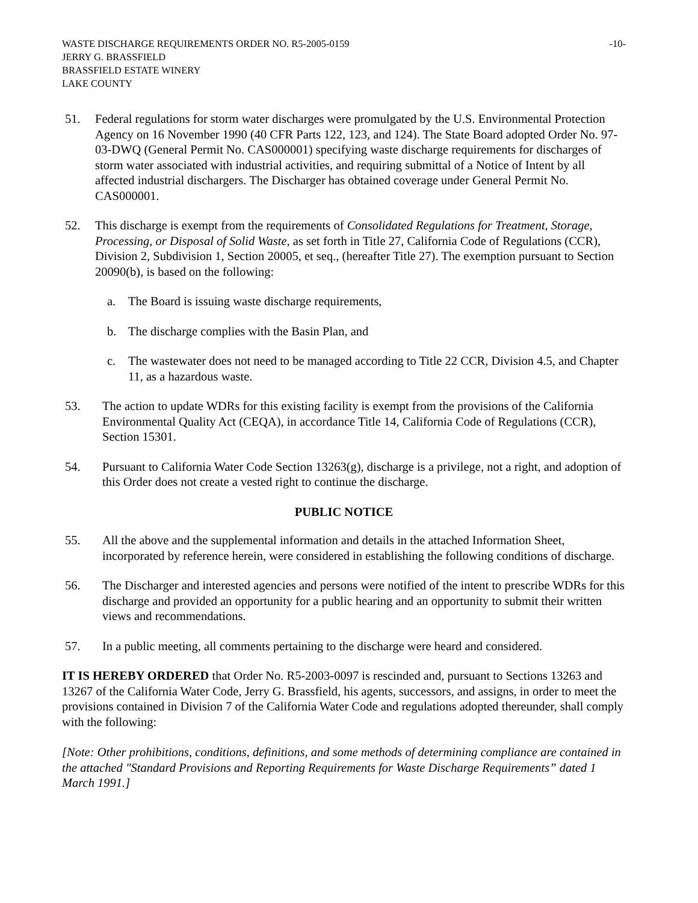WASTE DISCHARGE REQUIREMENTS ORDER NO. R5-2005-0159 -10-
JERRY G. BRASSFIELD
BRASSFIELD ESTATE WINERY
LAKE COUNTY
51. Federal regulations for storm water discharges were promulgated by the U.S. Environmental Protection Agency on 16 November 1990 (40 CFR Parts 122, 123, and 124). The State Board adopted Order No. 97-03-DWQ (General Permit No. CAS000001) specifying waste discharge requirements for discharges of storm water associated with industrial activities, and requiring submittal of a Notice of Intent by all affected industrial dischargers. The Discharger has obtained coverage under General Permit No. CAS000001.
52. This discharge is exempt from the requirements of Consolidated Regulations for Treatment, Storage, Processing, or Disposal of Solid Waste, as set forth in Title 27, California Code of Regulations (CCR), Division 2, Subdivision 1, Section 20005, et seq., (hereafter Title 27). The exemption pursuant to Section 20090(b), is based on the following:
a. The Board is issuing waste discharge requirements,
b. The discharge complies with the Basin Plan, and
c. The wastewater does not need to be managed according to Title 22 CCR, Division 4.5, and Chapter 11, as a hazardous waste.
53. The action to update WDRs for this existing facility is exempt from the provisions of the California Environmental Quality Act (CEQA), in accordance Title 14, California Code of Regulations (CCR), Section 15301.
54. Pursuant to California Water Code Section 13263(g), discharge is a privilege, not a right, and adoption of this Order does not create a vested right to continue the discharge.
PUBLIC NOTICE
55. All the above and the supplemental information and details in the attached Information Sheet, incorporated by reference herein, were considered in establishing the following conditions of discharge.
56. The Discharger and interested agencies and persons were notified of the intent to prescribe WDRs for this discharge and provided an opportunity for a public hearing and an opportunity to submit their written views and recommendations.
57. In a public meeting, all comments pertaining to the discharge were heard and considered.
IT IS HEREBY ORDERED that Order No. R5-2003-0097 is rescinded and, pursuant to Sections 13263 and 13267 of the California Water Code, Jerry G. Brassfield, his agents, successors, and assigns, in order to meet the provisions contained in Division 7 of the California Water Code and regulations adopted thereunder, shall comply with the following:
[Note: Other prohibitions, conditions, definitions, and some methods of determining compliance are contained in the attached "Standard Provisions and Reporting Requirements for Waste Discharge Requirements” dated 1 March 1991.]